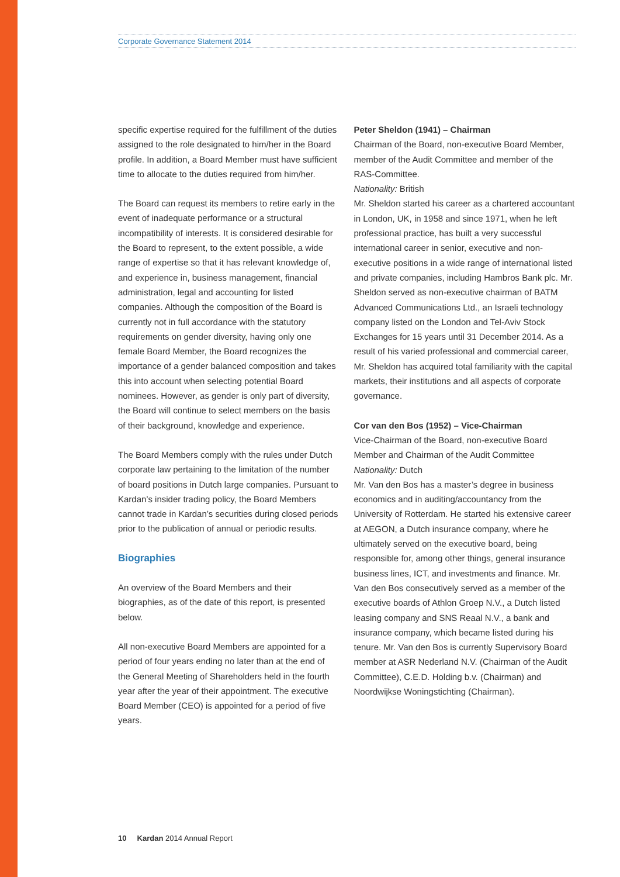Corporate Governance Statement 2014
specific expertise required for the fulfillment of the duties assigned to the role designated to him/her in the Board profile. In addition, a Board Member must have sufficient time to allocate to the duties required from him/her.
The Board can request its members to retire early in the event of inadequate performance or a structural incompatibility of interests. It is considered desirable for the Board to represent, to the extent possible, a wide range of expertise so that it has relevant knowledge of, and experience in, business management, financial administration, legal and accounting for listed companies. Although the composition of the Board is currently not in full accordance with the statutory requirements on gender diversity, having only one female Board Member, the Board recognizes the importance of a gender balanced composition and takes this into account when selecting potential Board nominees. However, as gender is only part of diversity, the Board will continue to select members on the basis of their background, knowledge and experience.
The Board Members comply with the rules under Dutch corporate law pertaining to the limitation of the number of board positions in Dutch large companies. Pursuant to Kardan’s insider trading policy, the Board Members cannot trade in Kardan’s securities during closed periods prior to the publication of annual or periodic results.
Biographies
An overview of the Board Members and their biographies, as of the date of this report, is presented below.
All non-executive Board Members are appointed for a period of four years ending no later than at the end of the General Meeting of Shareholders held in the fourth year after the year of their appointment. The executive Board Member (CEO) is appointed for a period of five years.
Peter Sheldon (1941) – Chairman
Chairman of the Board, non-executive Board Member, member of the Audit Committee and member of the RAS-Committee.
Nationality: British
Mr. Sheldon started his career as a chartered accountant in London, UK, in 1958 and since 1971, when he left professional practice, has built a very successful international career in senior, executive and non-executive positions in a wide range of international listed and private companies, including Hambros Bank plc. Mr. Sheldon served as non-executive chairman of BATM Advanced Communications Ltd., an Israeli technology company listed on the London and Tel-Aviv Stock Exchanges for 15 years until 31 December 2014. As a result of his varied professional and commercial career, Mr. Sheldon has acquired total familiarity with the capital markets, their institutions and all aspects of corporate governance.
Cor van den Bos (1952) – Vice-Chairman
Vice-Chairman of the Board, non-executive Board Member and Chairman of the Audit Committee
Nationality: Dutch
Mr. Van den Bos has a master’s degree in business economics and in auditing/accountancy from the University of Rotterdam. He started his extensive career at AEGON, a Dutch insurance company, where he ultimately served on the executive board, being responsible for, among other things, general insurance business lines, ICT, and investments and finance. Mr. Van den Bos consecutively served as a member of the executive boards of Athlon Groep N.V., a Dutch listed leasing company and SNS Reaal N.V., a bank and insurance company, which became listed during his tenure. Mr. Van den Bos is currently Supervisory Board member at ASR Nederland N.V. (Chairman of the Audit Committee), C.E.D. Holding b.v. (Chairman) and Noordwijkse Woningstichting (Chairman).
10 Kardan 2014 Annual Report